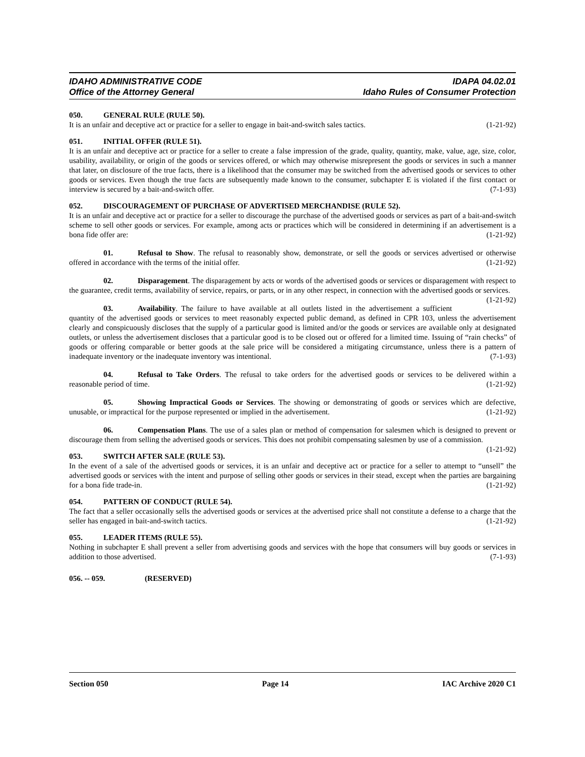IDAHO ADMINISTRATIVE CODE IDAPA 04.02.01
Office of the Attorney General Idaho Rules of Consumer Protection
050. GENERAL RULE (RULE 50).
It is an unfair and deceptive act or practice for a seller to engage in bait-and-switch sales tactics. (1-21-92)
051. INITIAL OFFER (RULE 51).
It is an unfair and deceptive act or practice for a seller to create a false impression of the grade, quality, quantity, make, value, age, size, color, usability, availability, or origin of the goods or services offered, or which may otherwise misrepresent the goods or services in such a manner that later, on disclosure of the true facts, there is a likelihood that the consumer may be switched from the advertised goods or services to other goods or services. Even though the true facts are subsequently made known to the consumer, subchapter E is violated if the first contact or interview is secured by a bait-and-switch offer. (7-1-93)
052. DISCOURAGEMENT OF PURCHASE OF ADVERTISED MERCHANDISE (RULE 52).
It is an unfair and deceptive act or practice for a seller to discourage the purchase of the advertised goods or services as part of a bait-and-switch scheme to sell other goods or services. For example, among acts or practices which will be considered in determining if an advertisement is a bona fide offer are: (1-21-92)
01. Refusal to Show. The refusal to reasonably show, demonstrate, or sell the goods or services advertised or otherwise offered in accordance with the terms of the initial offer. (1-21-92)
02. Disparagement. The disparagement by acts or words of the advertised goods or services or disparagement with respect to the guarantee, credit terms, availability of service, repairs, or parts, or in any other respect, in connection with the advertised goods or services. (1-21-92)
03. Availability. The failure to have available at all outlets listed in the advertisement a sufficient quantity of the advertised goods or services to meet reasonably expected public demand, as defined in CPR 103, unless the advertisement clearly and conspicuously discloses that the supply of a particular good is limited and/or the goods or services are available only at designated outlets, or unless the advertisement discloses that a particular good is to be closed out or offered for a limited time. Issuing of “rain checks” of goods or offering comparable or better goods at the sale price will be considered a mitigating circumstance, unless there is a pattern of inadequate inventory or the inadequate inventory was intentional. (7-1-93)
04. Refusal to Take Orders. The refusal to take orders for the advertised goods or services to be delivered within a reasonable period of time. (1-21-92)
05. Showing Impractical Goods or Services. The showing or demonstrating of goods or services which are defective, unusable, or impractical for the purpose represented or implied in the advertisement. (1-21-92)
06. Compensation Plans. The use of a sales plan or method of compensation for salesmen which is designed to prevent or discourage them from selling the advertised goods or services. This does not prohibit compensating salesmen by use of a commission. (1-21-92)
053. SWITCH AFTER SALE (RULE 53).
In the event of a sale of the advertised goods or services, it is an unfair and deceptive act or practice for a seller to attempt to “unsell” the advertised goods or services with the intent and purpose of selling other goods or services in their stead, except when the parties are bargaining for a bona fide trade-in. (1-21-92)
054. PATTERN OF CONDUCT (RULE 54).
The fact that a seller occasionally sells the advertised goods or services at the advertised price shall not constitute a defense to a charge that the seller has engaged in bait-and-switch tactics. (1-21-92)
055. LEADER ITEMS (RULE 55).
Nothing in subchapter E shall prevent a seller from advertising goods and services with the hope that consumers will buy goods or services in addition to those advertised. (7-1-93)
056. -- 059. (RESERVED)
Section 050 Page 14 IAC Archive 2020 C1